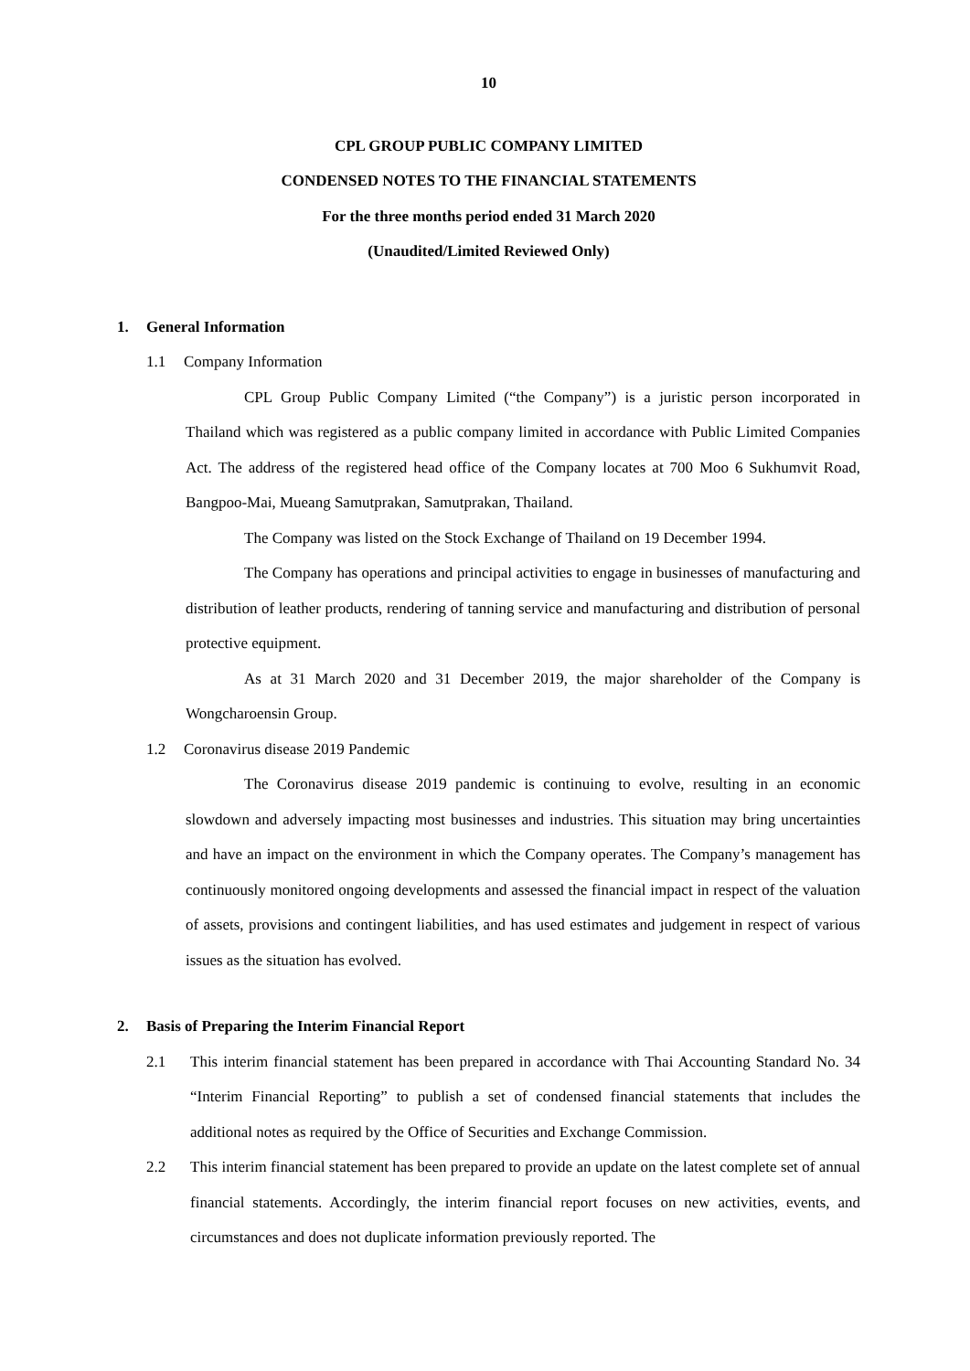10
CPL GROUP PUBLIC COMPANY LIMITED
CONDENSED NOTES TO THE FINANCIAL STATEMENTS
For the three months period ended 31 March 2020
(Unaudited/Limited Reviewed Only)
1. General Information
1.1 Company Information
CPL Group Public Company Limited (“the Company”) is a juristic person incorporated in Thailand which was registered as a public company limited in accordance with Public Limited Companies Act. The address of the registered head office of the Company locates at 700 Moo 6 Sukhumvit Road, Bangpoo-Mai, Mueang Samutprakan, Samutprakan, Thailand.
The Company was listed on the Stock Exchange of Thailand on 19 December 1994.
The Company has operations and principal activities to engage in businesses of manufacturing and distribution of leather products, rendering of tanning service and manufacturing and distribution of personal protective equipment.
As at 31 March 2020 and 31 December 2019, the major shareholder of the Company is Wongcharoensin Group.
1.2 Coronavirus disease 2019 Pandemic
The Coronavirus disease 2019 pandemic is continuing to evolve, resulting in an economic slowdown and adversely impacting most businesses and industries. This situation may bring uncertainties and have an impact on the environment in which the Company operates. The Company’s management has continuously monitored ongoing developments and assessed the financial impact in respect of the valuation of assets, provisions and contingent liabilities, and has used estimates and judgement in respect of various issues as the situation has evolved.
2. Basis of Preparing the Interim Financial Report
2.1 This interim financial statement has been prepared in accordance with Thai Accounting Standard No. 34 “Interim Financial Reporting” to publish a set of condensed financial statements that includes the additional notes as required by the Office of Securities and Exchange Commission.
2.2 This interim financial statement has been prepared to provide an update on the latest complete set of annual financial statements. Accordingly, the interim financial report focuses on new activities, events, and circumstances and does not duplicate information previously reported. The